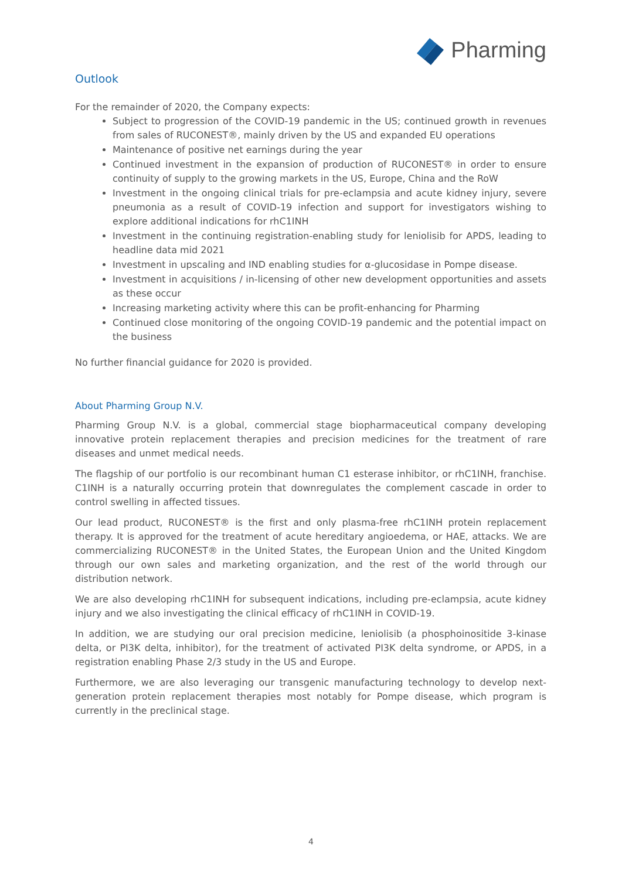Pharming
Outlook
For the remainder of 2020, the Company expects:
Subject to progression of the COVID-19 pandemic in the US; continued growth in revenues from sales of RUCONEST®, mainly driven by the US and expanded EU operations
Maintenance of positive net earnings during the year
Continued investment in the expansion of production of RUCONEST® in order to ensure continuity of supply to the growing markets in the US, Europe, China and the RoW
Investment in the ongoing clinical trials for pre-eclampsia and acute kidney injury, severe pneumonia as a result of COVID-19 infection and support for investigators wishing to explore additional indications for rhC1INH
Investment in the continuing registration-enabling study for leniolisib for APDS, leading to headline data mid 2021
Investment in upscaling and IND enabling studies for α-glucosidase in Pompe disease.
Investment in acquisitions / in-licensing of other new development opportunities and assets as these occur
Increasing marketing activity where this can be profit-enhancing for Pharming
Continued close monitoring of the ongoing COVID-19 pandemic and the potential impact on the business
No further financial guidance for 2020 is provided.
About Pharming Group N.V.
Pharming Group N.V. is a global, commercial stage biopharmaceutical company developing innovative protein replacement therapies and precision medicines for the treatment of rare diseases and unmet medical needs.
The flagship of our portfolio is our recombinant human C1 esterase inhibitor, or rhC1INH, franchise. C1INH is a naturally occurring protein that downregulates the complement cascade in order to control swelling in affected tissues.
Our lead product, RUCONEST® is the first and only plasma-free rhC1INH protein replacement therapy. It is approved for the treatment of acute hereditary angioedema, or HAE, attacks. We are commercializing RUCONEST® in the United States, the European Union and the United Kingdom through our own sales and marketing organization, and the rest of the world through our distribution network.
We are also developing rhC1INH for subsequent indications, including pre-eclampsia, acute kidney injury and we also investigating the clinical efficacy of rhC1INH in COVID-19.
In addition, we are studying our oral precision medicine, leniolisib (a phosphoinositide 3-kinase delta, or PI3K delta, inhibitor), for the treatment of activated PI3K delta syndrome, or APDS, in a registration enabling Phase 2/3 study in the US and Europe.
Furthermore, we are also leveraging our transgenic manufacturing technology to develop next-generation protein replacement therapies most notably for Pompe disease, which program is currently in the preclinical stage.
4